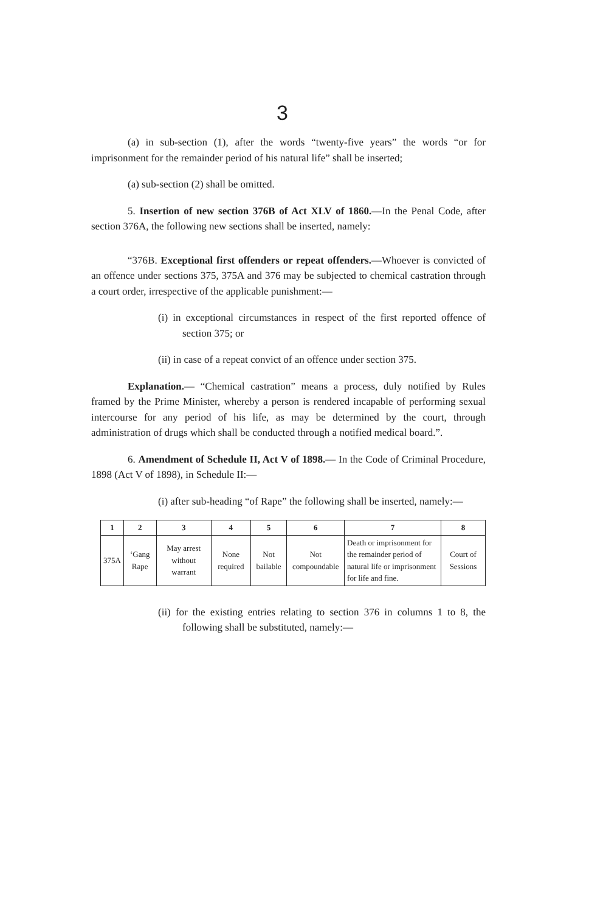3
(a) in sub-section (1), after the words “twenty-five years” the words “or for imprisonment for the remainder period of his natural life” shall be inserted;
(a) sub-section (2) shall be omitted.
5. Insertion of new section 376B of Act XLV of 1860.—In the Penal Code, after section 376A, the following new sections shall be inserted, namely:
“376B. Exceptional first offenders or repeat offenders.—Whoever is convicted of an offence under sections 375, 375A and 376 may be subjected to chemical castration through a court order, irrespective of the applicable punishment:—
(i) in exceptional circumstances in respect of the first reported offence of section 375; or
(ii) in case of a repeat convict of an offence under section 375.
Explanation.— “Chemical castration” means a process, duly notified by Rules framed by the Prime Minister, whereby a person is rendered incapable of performing sexual intercourse for any period of his life, as may be determined by the court, through administration of drugs which shall be conducted through a notified medical board.”.
6. Amendment of Schedule II, Act V of 1898.— In the Code of Criminal Procedure, 1898 (Act V of 1898), in Schedule II:—
(i) after sub-heading “of Rape” the following shall be inserted, namely:—
| 1 | 2 | 3 | 4 | 5 | 6 | 7 | 8 |
| --- | --- | --- | --- | --- | --- | --- | --- |
| 375A | ‘Gang Rape | May arrest without warrant | None required | Not bailable | Not compoundable | Death or imprisonment for the remainder period of natural life or imprisonment for life and fine. | Court of Sessions |
(ii) for the existing entries relating to section 376 in columns 1 to 8, the following shall be substituted, namely:—